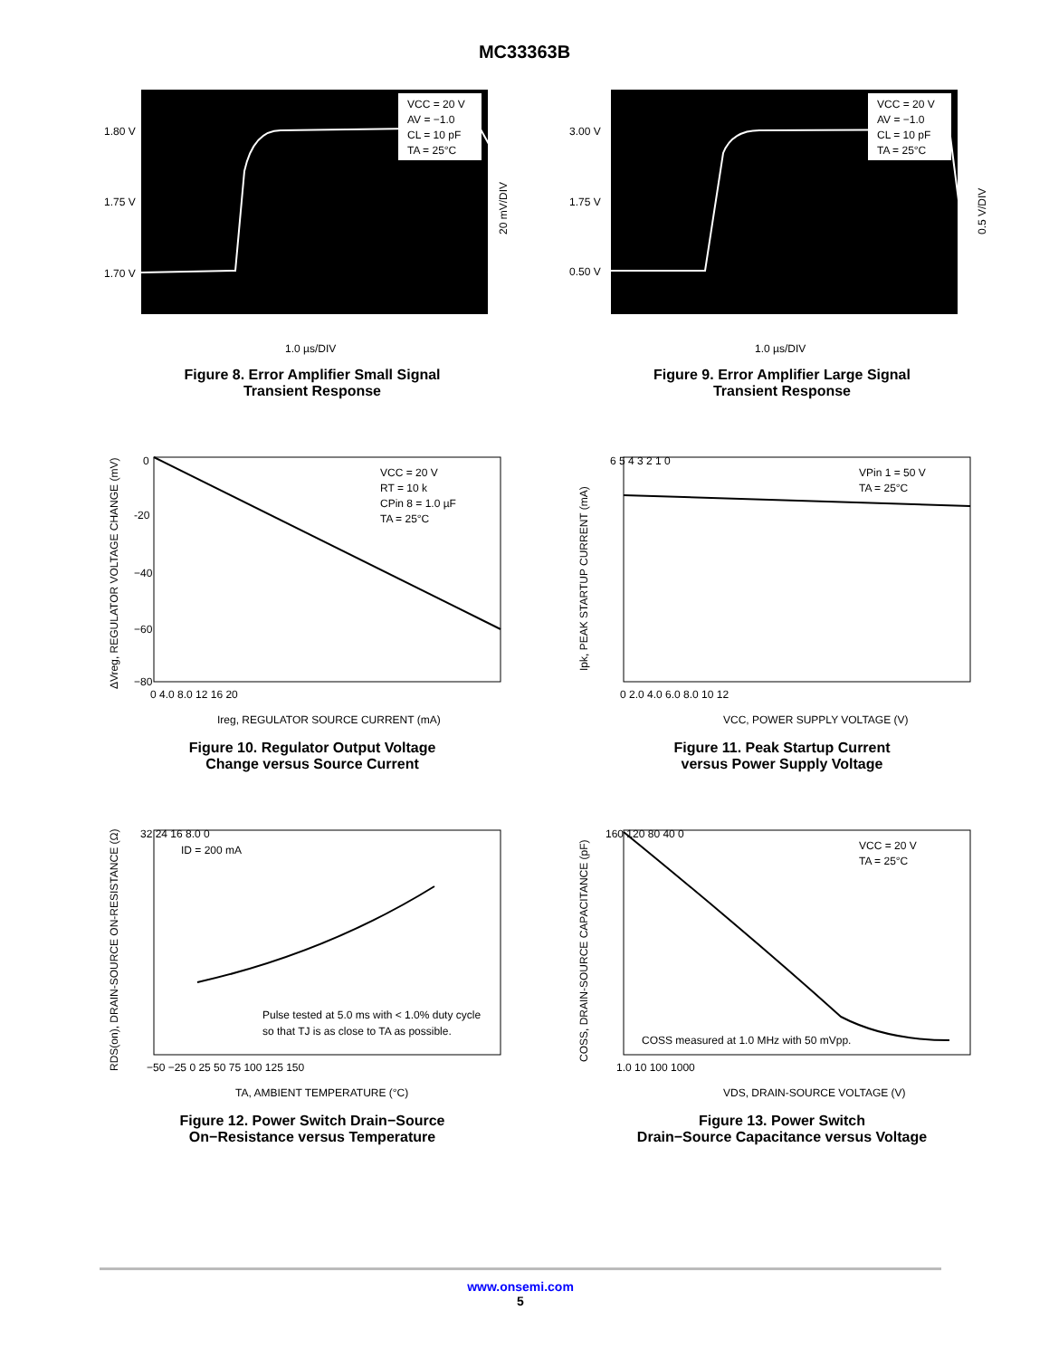MC33363B
VCC = 20 V
AV = −1.0
CL = 10 pF
TA = 25°C
1.80 V
1.75 V
1.70 V
20 mV/DIV
1.0 µs/DIV
Figure 8. Error Amplifier Small Signal
Transient Response
VCC = 20 V
AV = −1.0
CL = 10 pF
TA = 25°C
3.00 V
1.75 V
0.50 V
0.5 V/DIV
1.0 µs/DIV
Figure 9. Error Amplifier Large Signal
Transient Response
VCC = 20 V
RT = 10 k
CPin 8 = 1.0 µF
TA = 25°C
0
-20
−40
−60
−80
0 4.0 8.0 12 16 20
Ireg, REGULATOR SOURCE CURRENT (mA)
ΔVreg, REGULATOR VOLTAGE CHANGE (mV)
Figure 10. Regulator Output Voltage
Change versus Source Current
VPin 1 = 50 V
TA = 25°C
6 5 4 3 2 1 0
0 2.0 4.0 6.0 8.0 10 12
VCC, POWER SUPPLY VOLTAGE (V)
Ipk, PEAK STARTUP CURRENT (mA)
Figure 11. Peak Startup Current
versus Power Supply Voltage
ID = 200 mA
Pulse tested at 5.0 ms with < 1.0% duty cycle
so that TJ is as close to TA as possible.
32 24 16 8.0 0
−50 −25 0 25 50 75 100 125 150
TA, AMBIENT TEMPERATURE (°C)
RDS(on), DRAIN-SOURCE ON-RESISTANCE (Ω)
Figure 12. Power Switch Drain−Source
On−Resistance versus Temperature
VCC = 20 V
TA = 25°C
COSS measured at 1.0 MHz with 50 mVpp.
160 120 80 40 0
1.0 10 100 1000
VDS, DRAIN-SOURCE VOLTAGE (V)
COSS, DRAIN-SOURCE CAPACITANCE (pF)
Figure 13. Power Switch
Drain−Source Capacitance versus Voltage
www.onsemi.com
5